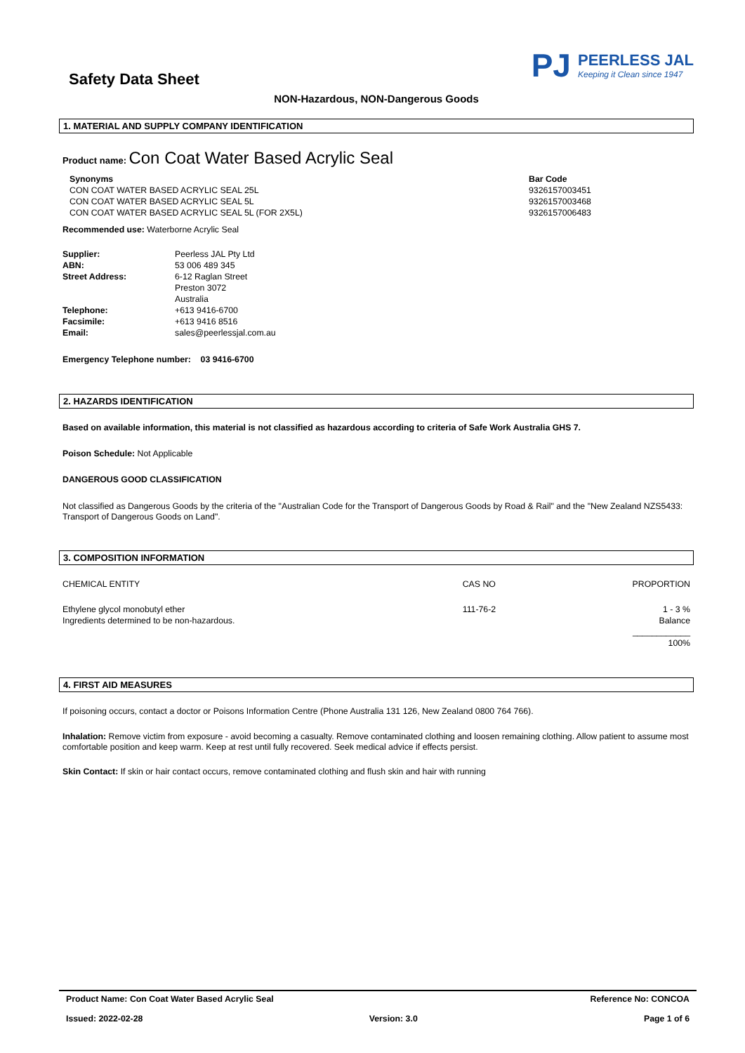Safety Data Sheet
PJ
PEERLESS JAL
Keeping it Clean since 1947
NON-Hazardous, NON-Dangerous Goods
1. MATERIAL AND SUPPLY COMPANY IDENTIFICATION
Product name: Con Coat Water Based Acrylic Seal
| Synonyms CON COAT WATER BASED ACRYLIC SEAL 25L CON COAT WATER BASED ACRYLIC SEAL 5L CON COAT WATER BASED ACRYLIC SEAL 5L (FOR 2X5L) | Bar Code 9326157003451 9326157003468 9326157006483 |
Recommended use: Waterborne Acrylic Seal
| Supplier: | Peerless JAL Pty Ltd |
| ABN: | 53 006 489 345 |
| Street Address: | 6-12 Raglan Street Preston 3072 Australia |
| Telephone: | +613 9416-6700 |
| Facsimile: | +613 9416 8516 |
| Email: | sales@peerlessjal.com.au |
Emergency Telephone number: 03 9416-6700
2. HAZARDS IDENTIFICATION
Based on available information, this material is not classified as hazardous according to criteria of Safe Work Australia GHS 7.
Poison Schedule: Not Applicable
DANGEROUS GOOD CLASSIFICATION
Not classified as Dangerous Goods by the criteria of the "Australian Code for the Transport of Dangerous Goods by Road & Rail" and the "New Zealand NZS5433: Transport of Dangerous Goods on Land".
3. COMPOSITION INFORMATION
| CHEMICAL ENTITY | CAS NO | PROPORTION |
| Ethylene glycol monobutyl ether Ingredients determined to be non-hazardous. | 111-76-2 | 1 - 3 % Balance ____________ 100% |
4. FIRST AID MEASURES
If poisoning occurs, contact a doctor or Poisons Information Centre (Phone Australia 131 126, New Zealand 0800 764 766).
Inhalation: Remove victim from exposure - avoid becoming a casualty. Remove contaminated clothing and loosen remaining clothing. Allow patient to assume most comfortable position and keep warm. Keep at rest until fully recovered. Seek medical advice if effects persist.
Skin Contact: If skin or hair contact occurs, remove contaminated clothing and flush skin and hair with running
Product Name: Con Coat Water Based Acrylic Seal Reference No: CONCOA
Issued: 2022-02-28 Version: 3.0 Page 1 of 6